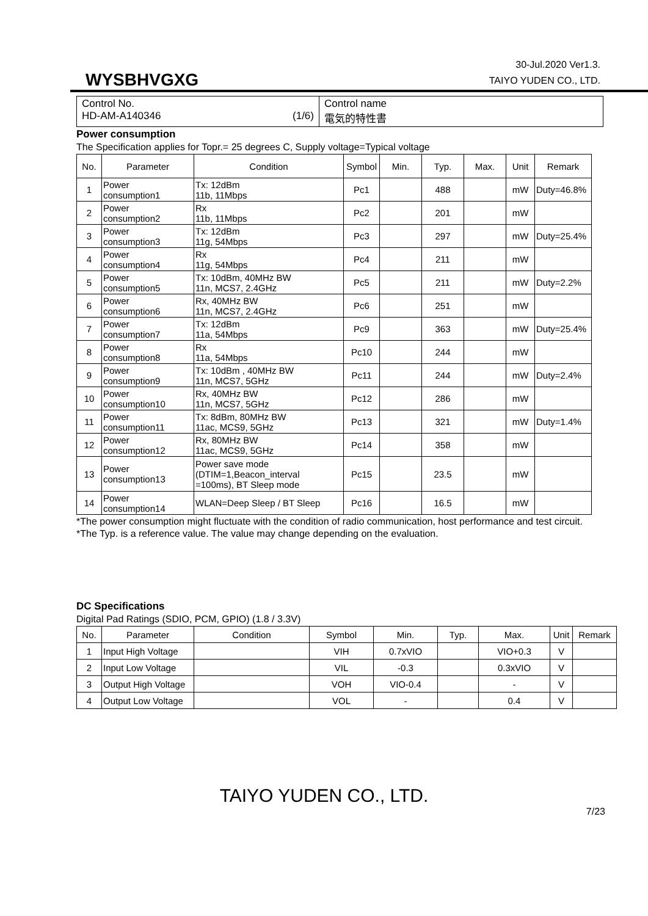30-Jul.2020 Ver1.3.
WYSBHVGXG TAIYO YUDEN CO., LTD.
Control No.
HD-AM-A140346 (1/6)
Control name
電気的特性書
Power consumption
The Specification applies for Topr.= 25 degrees C, Supply voltage=Typical voltage
| No. | Parameter | Condition | Symbol | Min. | Typ. | Max. | Unit | Remark |
| --- | --- | --- | --- | --- | --- | --- | --- | --- |
| 1 | Power consumption1 | Tx: 12dBm 11b, 11Mbps | Pc1 | | 488 | | mW | Duty=46.8% |
| 2 | Power consumption2 | Rx 11b, 11Mbps | Pc2 | | 201 | | mW | |
| 3 | Power consumption3 | Tx: 12dBm 11g, 54Mbps | Pc3 | | 297 | | mW | Duty=25.4% |
| 4 | Power consumption4 | Rx 11g, 54Mbps | Pc4 | | 211 | | mW | |
| 5 | Power consumption5 | Tx: 10dBm, 40MHz BW 11n, MCS7, 2.4GHz | Pc5 | | 211 | | mW | Duty=2.2% |
| 6 | Power consumption6 | Rx, 40MHz BW 11n, MCS7, 2.4GHz | Pc6 | | 251 | | mW | |
| 7 | Power consumption7 | Tx: 12dBm 11a, 54Mbps | Pc9 | | 363 | | mW | Duty=25.4% |
| 8 | Power consumption8 | Rx 11a, 54Mbps | Pc10 | | 244 | | mW | |
| 9 | Power consumption9 | Tx: 10dBm , 40MHz BW 11n, MCS7, 5GHz | Pc11 | | 244 | | mW | Duty=2.4% |
| 10 | Power consumption10 | Rx, 40MHz BW 11n, MCS7, 5GHz | Pc12 | | 286 | | mW | |
| 11 | Power consumption11 | Tx: 8dBm, 80MHz BW 11ac, MCS9, 5GHz | Pc13 | | 321 | | mW | Duty=1.4% |
| 12 | Power consumption12 | Rx, 80MHz BW 11ac, MCS9, 5GHz | Pc14 | | 358 | | mW | |
| 13 | Power consumption13 | Power save mode (DTIM=1,Beacon_interval =100ms), BT Sleep mode | Pc15 | | 23.5 | | mW | |
| 14 | Power consumption14 | WLAN=Deep Sleep / BT Sleep | Pc16 | | 16.5 | | mW | |
*The power consumption might fluctuate with the condition of radio communication, host performance and test circuit.
*The Typ. is a reference value. The value may change depending on the evaluation.
DC Specifications
Digital Pad Ratings (SDIO, PCM, GPIO) (1.8 / 3.3V)
| No. | Parameter | Condition | Symbol | Min. | Typ. | Max. | Unit | Remark |
| --- | --- | --- | --- | --- | --- | --- | --- | --- |
| 1 | Input High Voltage | | VIH | 0.7xVIO | | VIO+0.3 | V | |
| 2 | Input Low Voltage | | VIL | -0.3 | | 0.3xVIO | V | |
| 3 | Output High Voltage | | VOH | VIO-0.4 | | - | V | |
| 4 | Output Low Voltage | | VOL | - | | 0.4 | V | |
TAIYO YUDEN CO., LTD.
7/23